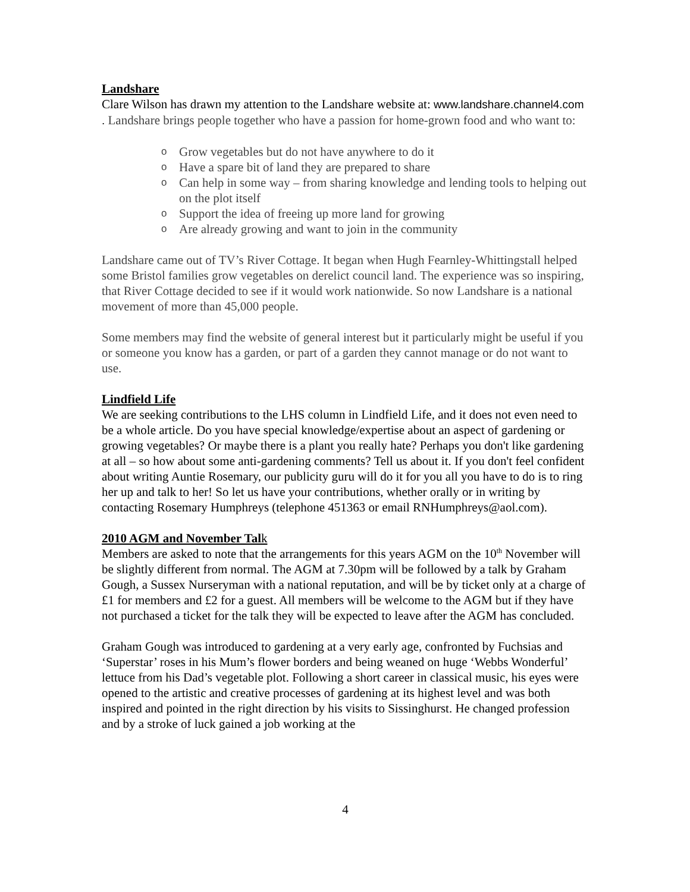Landshare
Clare Wilson has drawn my attention to the Landshare website at: www.landshare.channel4.com . Landshare brings people together who have a passion for home-grown food and who want to:
o Grow vegetables but do not have anywhere to do it
o Have a spare bit of land they are prepared to share
o Can help in some way – from sharing knowledge and lending tools to helping out on the plot itself
o Support the idea of freeing up more land for growing
o Are already growing and want to join in the community
Landshare came out of TV’s River Cottage. It began when Hugh Fearnley-Whittingstall helped some Bristol families grow vegetables on derelict council land. The experience was so inspiring, that River Cottage decided to see if it would work nationwide. So now Landshare is a national movement of more than 45,000 people.
Some members may find the website of general interest but it particularly might be useful if you or someone you know has a garden, or part of a garden they cannot manage or do not want to use.
Lindfield Life
We are seeking contributions to the LHS column in Lindfield Life, and it does not even need to be a whole article. Do you have special knowledge/expertise about an aspect of gardening or growing vegetables? Or maybe there is a plant you really hate? Perhaps you don't like gardening at all – so how about some anti-gardening comments? Tell us about it. If you don't feel confident about writing Auntie Rosemary, our publicity guru will do it for you all you have to do is to ring her up and talk to her! So let us have your contributions, whether orally or in writing by contacting Rosemary Humphreys (telephone 451363 or email RNHumphreys@aol.com).
2010 AGM and November Talk
Members are asked to note that the arrangements for this years AGM on the 10<sup>th</sup> November will be slightly different from normal. The AGM at 7.30pm will be followed by a talk by Graham Gough, a Sussex Nurseryman with a national reputation, and will be by ticket only at a charge of £1 for members and £2 for a guest. All members will be welcome to the AGM but if they have not purchased a ticket for the talk they will be expected to leave after the AGM has concluded.
Graham Gough was introduced to gardening at a very early age, confronted by Fuchsias and ‘Superstar’ roses in his Mum’s flower borders and being weaned on huge ‘Webbs Wonderful’ lettuce from his Dad’s vegetable plot. Following a short career in classical music, his eyes were opened to the artistic and creative processes of gardening at its highest level and was both inspired and pointed in the right direction by his visits to Sissinghurst. He changed profession and by a stroke of luck gained a job working at the
4